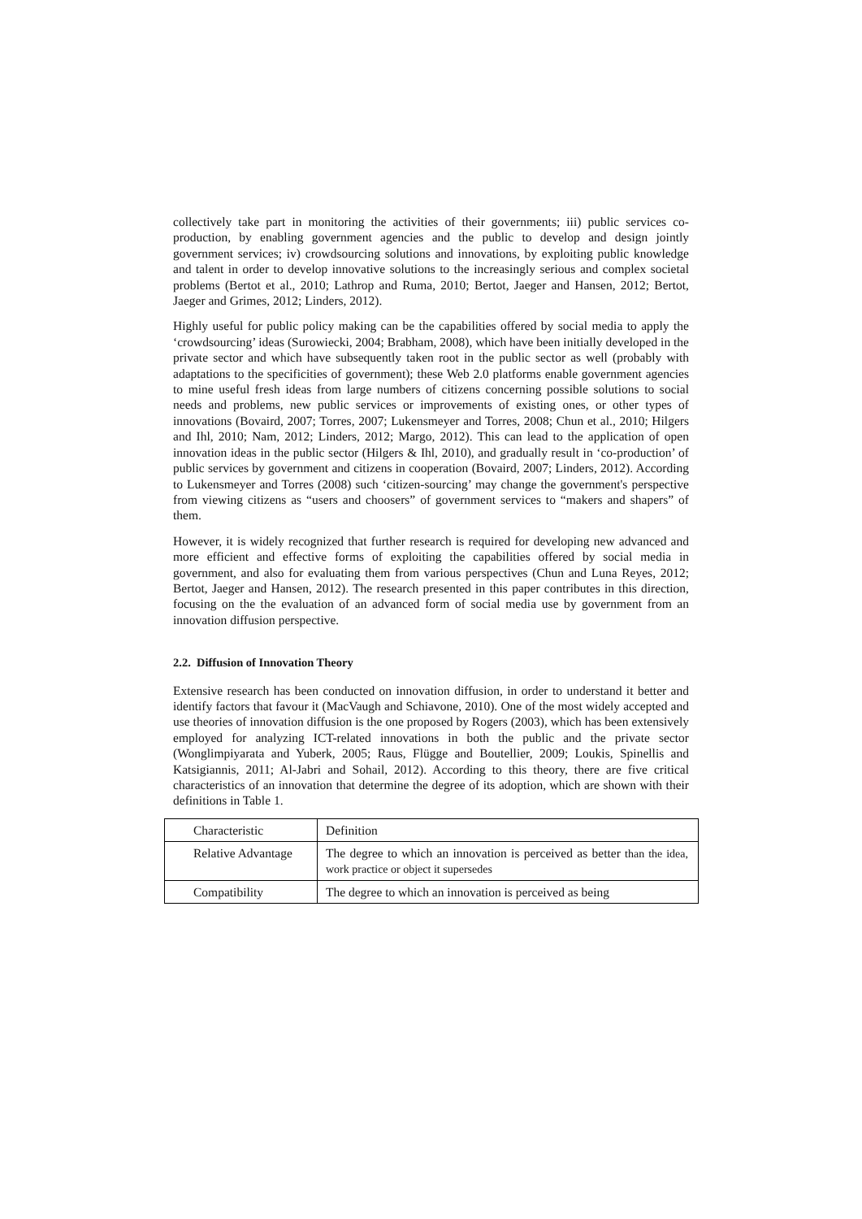collectively take part in monitoring the activities of their governments; iii) public services co-production, by enabling government agencies and the public to develop and design jointly government services; iv) crowdsourcing solutions and innovations, by exploiting public knowledge and talent in order to develop innovative solutions to the increasingly serious and complex societal problems (Bertot et al., 2010; Lathrop and Ruma, 2010; Bertot, Jaeger and Hansen, 2012; Bertot, Jaeger and Grimes, 2012; Linders, 2012).
Highly useful for public policy making can be the capabilities offered by social media to apply the ‘crowdsourcing’ ideas (Surowiecki, 2004; Brabham, 2008), which have been initially developed in the private sector and which have subsequently taken root in the public sector as well (probably with adaptations to the specificities of government); these Web 2.0 platforms enable government agencies to mine useful fresh ideas from large numbers of citizens concerning possible solutions to social needs and problems, new public services or improvements of existing ones, or other types of innovations (Bovaird, 2007; Torres, 2007; Lukensmeyer and Torres, 2008; Chun et al., 2010; Hilgers and Ihl, 2010; Nam, 2012; Linders, 2012; Margo, 2012). This can lead to the application of open innovation ideas in the public sector (Hilgers & Ihl, 2010), and gradually result in ‘co-production’ of public services by government and citizens in cooperation (Bovaird, 2007; Linders, 2012). According to Lukensmeyer and Torres (2008) such ‘citizen-sourcing’ may change the government's perspective from viewing citizens as “users and choosers” of government services to “makers and shapers” of them.
However, it is widely recognized that further research is required for developing new advanced and more efficient and effective forms of exploiting the capabilities offered by social media in government, and also for evaluating them from various perspectives (Chun and Luna Reyes, 2012; Bertot, Jaeger and Hansen, 2012). The research presented in this paper contributes in this direction, focusing on the the evaluation of an advanced form of social media use by government from an innovation diffusion perspective.
2.2. Diffusion of Innovation Theory
Extensive research has been conducted on innovation diffusion, in order to understand it better and identify factors that favour it (MacVaugh and Schiavone, 2010). One of the most widely accepted and use theories of innovation diffusion is the one proposed by Rogers (2003), which has been extensively employed for analyzing ICT-related innovations in both the public and the private sector (Wonglimpiyarata and Yuberk, 2005; Raus, Flügge and Boutellier, 2009; Loukis, Spinellis and Katsigiannis, 2011; Al-Jabri and Sohail, 2012). According to this theory, there are five critical characteristics of an innovation that determine the degree of its adoption, which are shown with their definitions in Table 1.
| Characteristic | Definition |
| Relative Advantage | The degree to which an innovation is perceived as better than the idea, work practice or object it supersedes |
| Compatibility | The degree to which an innovation is perceived as being |